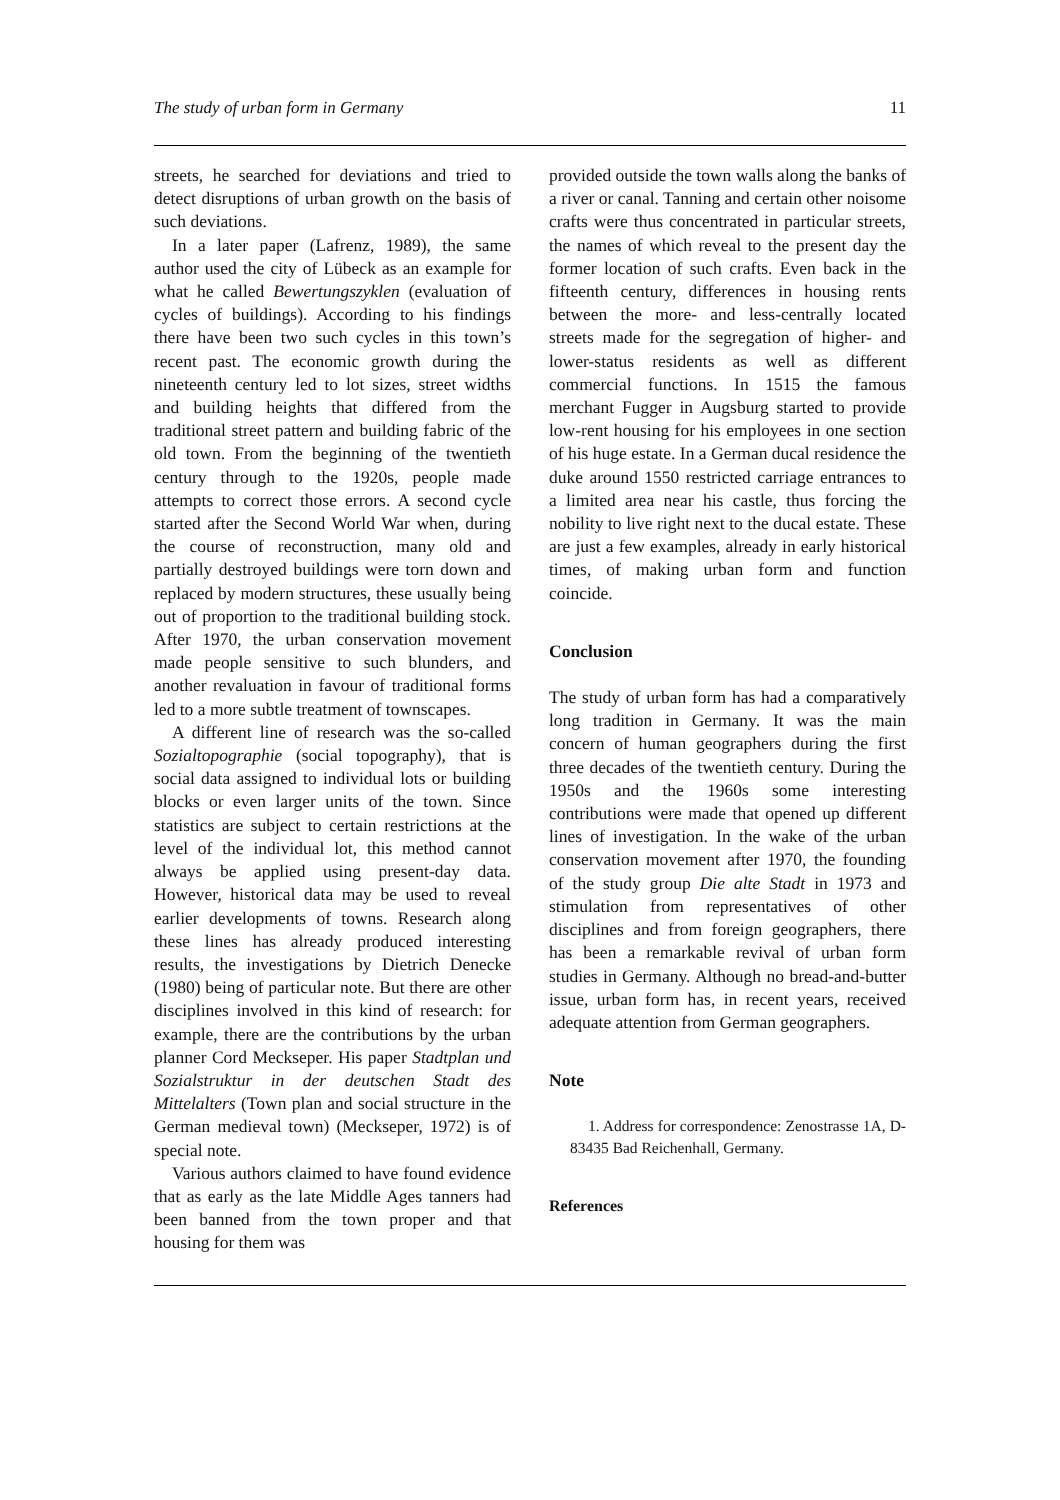The study of urban form in Germany 11
streets, he searched for deviations and tried to detect disruptions of urban growth on the basis of such deviations.
In a later paper (Lafrenz, 1989), the same author used the city of Lübeck as an example for what he called Bewertungszyklen (evaluation of cycles of buildings). According to his findings there have been two such cycles in this town’s recent past. The economic growth during the nineteenth century led to lot sizes, street widths and building heights that differed from the traditional street pattern and building fabric of the old town. From the beginning of the twentieth century through to the 1920s, people made attempts to correct those errors. A second cycle started after the Second World War when, during the course of reconstruction, many old and partially destroyed buildings were torn down and replaced by modern structures, these usually being out of proportion to the traditional building stock. After 1970, the urban conservation movement made people sensitive to such blunders, and another revaluation in favour of traditional forms led to a more subtle treatment of townscapes.
A different line of research was the so-called Sozialtopographie (social topography), that is social data assigned to individual lots or building blocks or even larger units of the town. Since statistics are subject to certain restrictions at the level of the individual lot, this method cannot always be applied using present-day data. However, historical data may be used to reveal earlier developments of towns. Research along these lines has already produced interesting results, the investigations by Dietrich Denecke (1980) being of particular note. But there are other disciplines involved in this kind of research: for example, there are the contributions by the urban planner Cord Meckseper. His paper Stadtplan und Sozialstruktur in der deutschen Stadt des Mittelalters (Town plan and social structure in the German medieval town) (Meckseper, 1972) is of special note.
Various authors claimed to have found evidence that as early as the late Middle Ages tanners had been banned from the town proper and that housing for them was
provided outside the town walls along the banks of a river or canal. Tanning and certain other noisome crafts were thus concentrated in particular streets, the names of which reveal to the present day the former location of such crafts. Even back in the fifteenth century, differences in housing rents between the more- and less-centrally located streets made for the segregation of higher- and lower-status residents as well as different commercial functions. In 1515 the famous merchant Fugger in Augsburg started to provide low-rent housing for his employees in one section of his huge estate. In a German ducal residence the duke around 1550 restricted carriage entrances to a limited area near his castle, thus forcing the nobility to live right next to the ducal estate. These are just a few examples, already in early historical times, of making urban form and function coincide.
Conclusion
The study of urban form has had a comparatively long tradition in Germany. It was the main concern of human geographers during the first three decades of the twentieth century. During the 1950s and the 1960s some interesting contributions were made that opened up different lines of investigation. In the wake of the urban conservation movement after 1970, the founding of the study group Die alte Stadt in 1973 and stimulation from representatives of other disciplines and from foreign geographers, there has been a remarkable revival of urban form studies in Germany. Although no bread-and-butter issue, urban form has, in recent years, received adequate attention from German geographers.
Note
1. Address for correspondence: Zenostrasse 1A, D-83435 Bad Reichenhall, Germany.
References